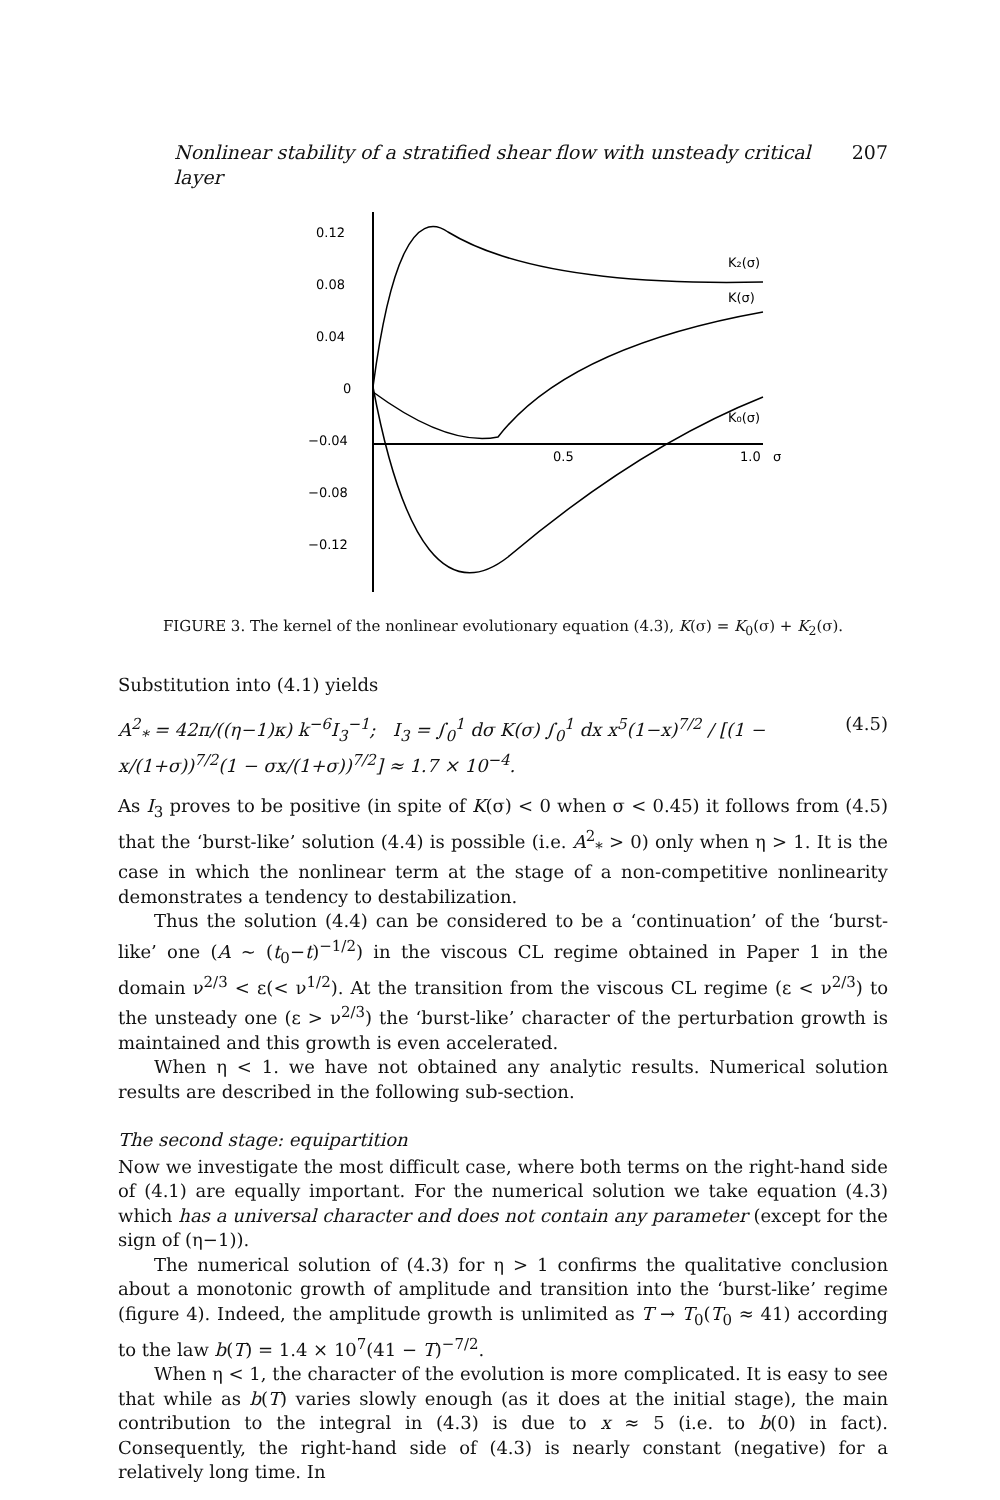Nonlinear stability of a stratified shear flow with unsteady critical layer 207
0.12
0.08
0.04
0
−0.04
−0.08
−0.12
0.5
1.0
σ
K₂(σ)
K(σ)
K₀(σ)
FIGURE 3. The kernel of the nonlinear evolutionary equation (4.3), K(σ) = K<sub>0</sub>(σ) + K<sub>2</sub>(σ).
Substitution into (4.1) yields
A<sup>2</sup><sub>*</sub> = 42π/((η−1)κ) k<sup>−6</sup>I<sub>3</sub><sup>−1</sup>; I<sub>3</sub> = ∫<sub>0</sub><sup>1</sup> dσ K(σ) ∫<sub>0</sub><sup>1</sup> dx x<sup>5</sup>(1−x)<sup>7/2</sup> / [(1 − x/(1+σ))<sup>7/2</sup>(1 − σx/(1+σ))<sup>7/2</sup>] ≈ 1.7 × 10<sup>−4</sup>. (4.5)
As I<sub>3</sub> proves to be positive (in spite of K(σ) < 0 when σ < 0.45) it follows from (4.5) that the ‘burst-like’ solution (4.4) is possible (i.e. A<sup>2</sup><sub>*</sub> > 0) only when η > 1. It is the case in which the nonlinear term at the stage of a non-competitive nonlinearity demonstrates a tendency to destabilization.
Thus the solution (4.4) can be considered to be a ‘continuation’ of the ‘burst-like’ one (A ~ (t<sub>0</sub>−t)<sup>−1/2</sup>) in the viscous CL regime obtained in Paper 1 in the domain ν<sup>2/3</sup> < ε(< ν<sup>1/2</sup>). At the transition from the viscous CL regime (ε < ν<sup>2/3</sup>) to the unsteady one (ε > ν<sup>2/3</sup>) the ‘burst-like’ character of the perturbation growth is maintained and this growth is even accelerated.
When η < 1. we have not obtained any analytic results. Numerical solution results are described in the following sub-section.
The second stage: equipartition
Now we investigate the most difficult case, where both terms on the right-hand side of (4.1) are equally important. For the numerical solution we take equation (4.3) which has a universal character and does not contain any parameter (except for the sign of (η−1)).
The numerical solution of (4.3) for η > 1 confirms the qualitative conclusion about a monotonic growth of amplitude and transition into the ‘burst-like’ regime (figure 4). Indeed, the amplitude growth is unlimited as T → T<sub>0</sub>(T<sub>0</sub> ≈ 41) according to the law b(T) = 1.4 × 10<sup>7</sup>(41 − T)<sup>−7/2</sup>.
When η < 1, the character of the evolution is more complicated. It is easy to see that while as b(T) varies slowly enough (as it does at the initial stage), the main contribution to the integral in (4.3) is due to x ≈ 5 (i.e. to b(0) in fact). Consequently, the right-hand side of (4.3) is nearly constant (negative) for a relatively long time. In